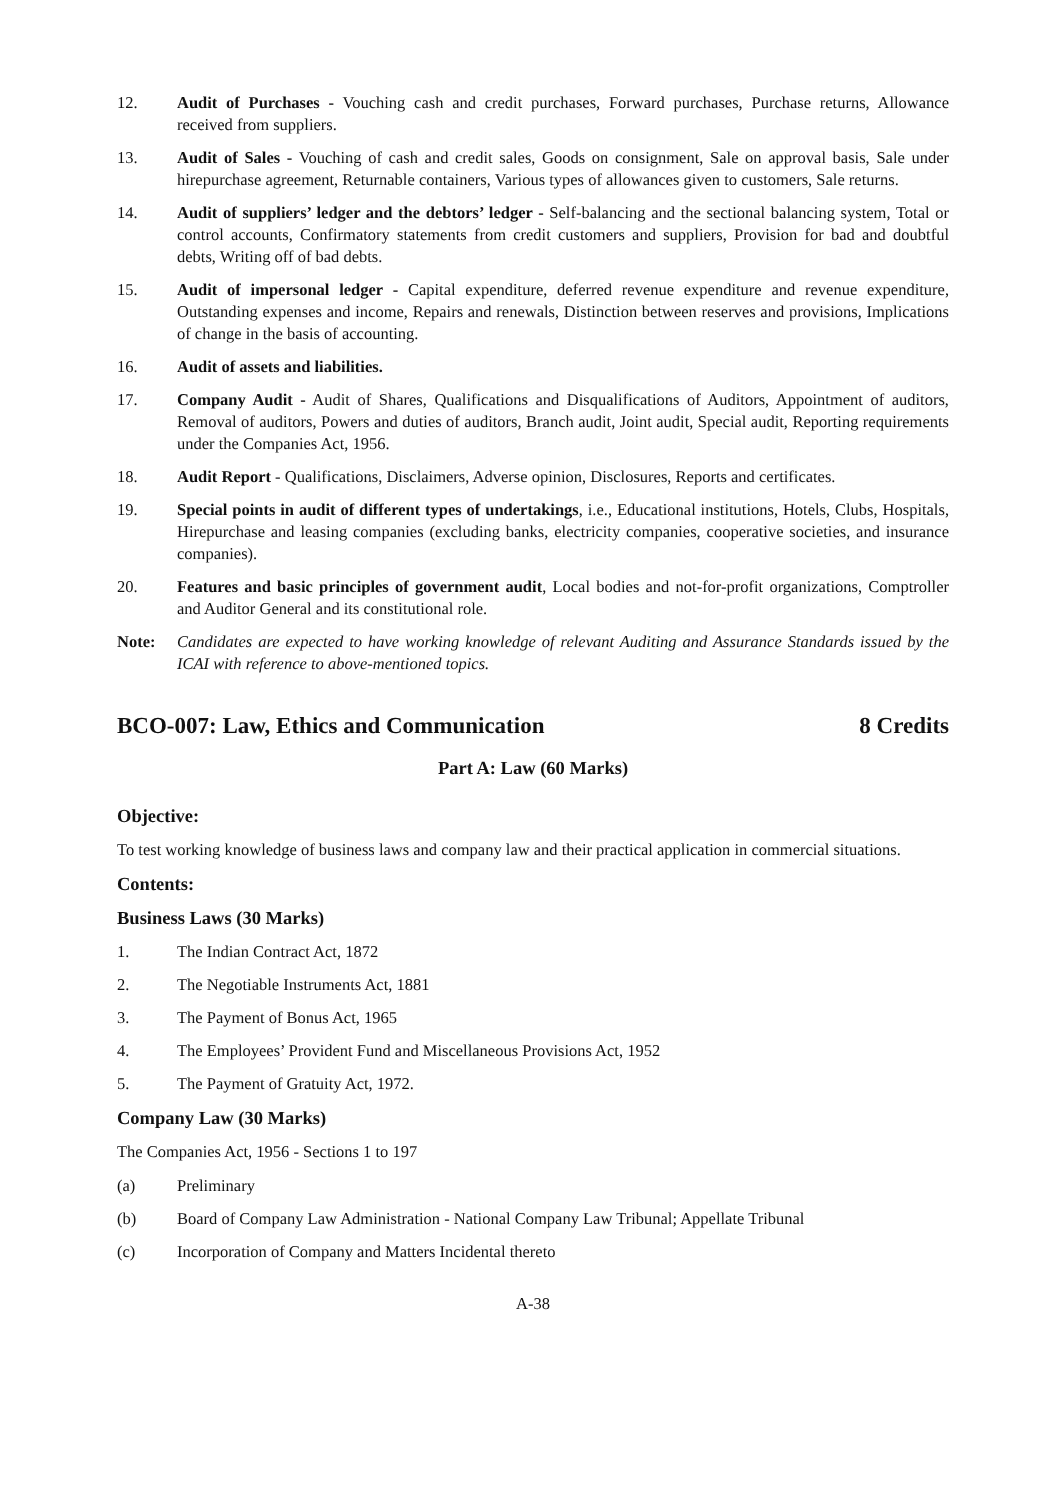12. Audit of Purchases - Vouching cash and credit purchases, Forward purchases, Purchase returns, Allowance received from suppliers.
13. Audit of Sales - Vouching of cash and credit sales, Goods on consignment, Sale on approval basis, Sale under hirepurchase agreement, Returnable containers, Various types of allowances given to customers, Sale returns.
14. Audit of suppliers’ ledger and the debtors’ ledger - Self-balancing and the sectional balancing system, Total or control accounts, Confirmatory statements from credit customers and suppliers, Provision for bad and doubtful debts, Writing off of bad debts.
15. Audit of impersonal ledger - Capital expenditure, deferred revenue expenditure and revenue expenditure, Outstanding expenses and income, Repairs and renewals, Distinction between reserves and provisions, Implications of change in the basis of accounting.
16. Audit of assets and liabilities.
17. Company Audit - Audit of Shares, Qualifications and Disqualifications of Auditors, Appointment of auditors, Removal of auditors, Powers and duties of auditors, Branch audit, Joint audit, Special audit, Reporting requirements under the Companies Act, 1956.
18. Audit Report - Qualifications, Disclaimers, Adverse opinion, Disclosures, Reports and certificates.
19. Special points in audit of different types of undertakings, i.e., Educational institutions, Hotels, Clubs, Hospitals, Hirepurchase and leasing companies (excluding banks, electricity companies, cooperative societies, and insurance companies).
20. Features and basic principles of government audit, Local bodies and not-for-profit organizations, Comptroller and Auditor General and its constitutional role.
Note: Candidates are expected to have working knowledge of relevant Auditing and Assurance Standards issued by the ICAI with reference to above-mentioned topics.
BCO-007: Law, Ethics and Communication 8 Credits
Part A: Law (60 Marks)
Objective:
To test working knowledge of business laws and company law and their practical application in commercial situations.
Contents:
Business Laws (30 Marks)
1. The Indian Contract Act, 1872
2. The Negotiable Instruments Act, 1881
3. The Payment of Bonus Act, 1965
4. The Employees’ Provident Fund and Miscellaneous Provisions Act, 1952
5. The Payment of Gratuity Act, 1972.
Company Law (30 Marks)
The Companies Act, 1956 - Sections 1 to 197
(a) Preliminary
(b) Board of Company Law Administration - National Company Law Tribunal; Appellate Tribunal
(c) Incorporation of Company and Matters Incidental thereto
A-38